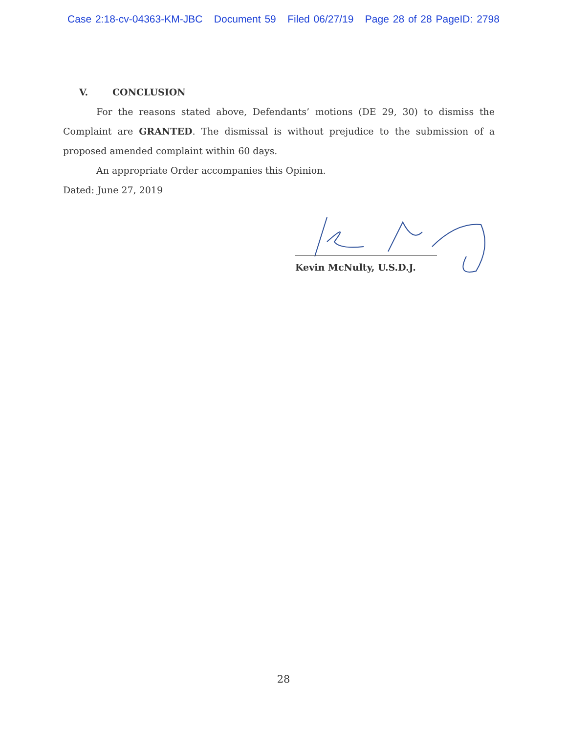Case 2:18-cv-04363-KM-JBC Document 59 Filed 06/27/19 Page 28 of 28 PageID: 2798
V. CONCLUSION
For the reasons stated above, Defendants’ motions (DE 29, 30) to dismiss the Complaint are GRANTED. The dismissal is without prejudice to the submission of a proposed amended complaint within 60 days.
An appropriate Order accompanies this Opinion.
Dated: June 27, 2019
Kevin McNulty, U.S.D.J.
28